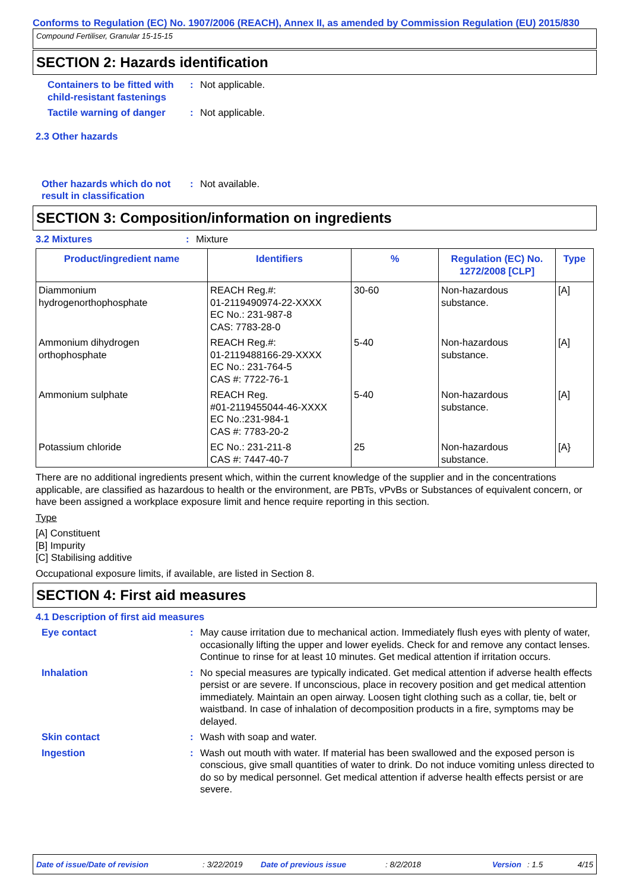Conforms to Regulation (EC) No. 1907/2006 (REACH), Annex II, as amended by Commission Regulation (EU) 2015/830
Compound Fertiliser, Granular 15-15-15
SECTION 2: Hazards identification
Containers to be fitted with child-resistant fastenings
: Not applicable.
Tactile warning of danger
: Not applicable.
2.3 Other hazards
Other hazards which do not result in classification
: Not available.
SECTION 3: Composition/information on ingredients
3.2 Mixtures : Mixture
| Product/ingredient name | Identifiers | % | Regulation (EC) No. 1272/2008 [CLP] | Type |
| --- | --- | --- | --- | --- |
| Diammonium hydrogenorthophosphate | REACH Reg.#: 01-2119490974-22-XXXX EC No.: 231-987-8 CAS: 7783-28-0 | 30-60 | Non-hazardous substance. | [A] |
| Ammonium dihydrogen orthophosphate | REACH Reg.#: 01-2119488166-29-XXXX EC No.: 231-764-5 CAS #: 7722-76-1 | 5-40 | Non-hazardous substance. | [A] |
| Ammonium sulphate | REACH Reg. #01-2119455044-46-XXXX EC No.:231-984-1 CAS #: 7783-20-2 | 5-40 | Non-hazardous substance. | [A] |
| Potassium chloride | EC No.: 231-211-8 CAS #: 7447-40-7 | 25 | Non-hazardous substance. | [A} |
There are no additional ingredients present which, within the current knowledge of the supplier and in the concentrations applicable, are classified as hazardous to health or the environment, are PBTs, vPvBs or Substances of equivalent concern, or have been assigned a workplace exposure limit and hence require reporting in this section.
Type
[A] Constituent
[B] Impurity
[C] Stabilising additive
Occupational exposure limits, if available, are listed in Section 8.
SECTION 4: First aid measures
4.1 Description of first aid measures
Eye contact : May cause irritation due to mechanical action. Immediately flush eyes with plenty of water, occasionally lifting the upper and lower eyelids. Check for and remove any contact lenses. Continue to rinse for at least 10 minutes. Get medical attention if irritation occurs.
Inhalation : No special measures are typically indicated. Get medical attention if adverse health effects persist or are severe. If unconscious, place in recovery position and get medical attention immediately. Maintain an open airway. Loosen tight clothing such as a collar, tie, belt or waistband. In case of inhalation of decomposition products in a fire, symptoms may be delayed.
Skin contact : Wash with soap and water.
Ingestion : Wash out mouth with water. If material has been swallowed and the exposed person is conscious, give small quantities of water to drink. Do not induce vomiting unless directed to do so by medical personnel. Get medical attention if adverse health effects persist or are severe.
Date of issue/Date of revision: 3/22/2019 Date of previous issue: 8/2/2018 Version: 1.5 4/15